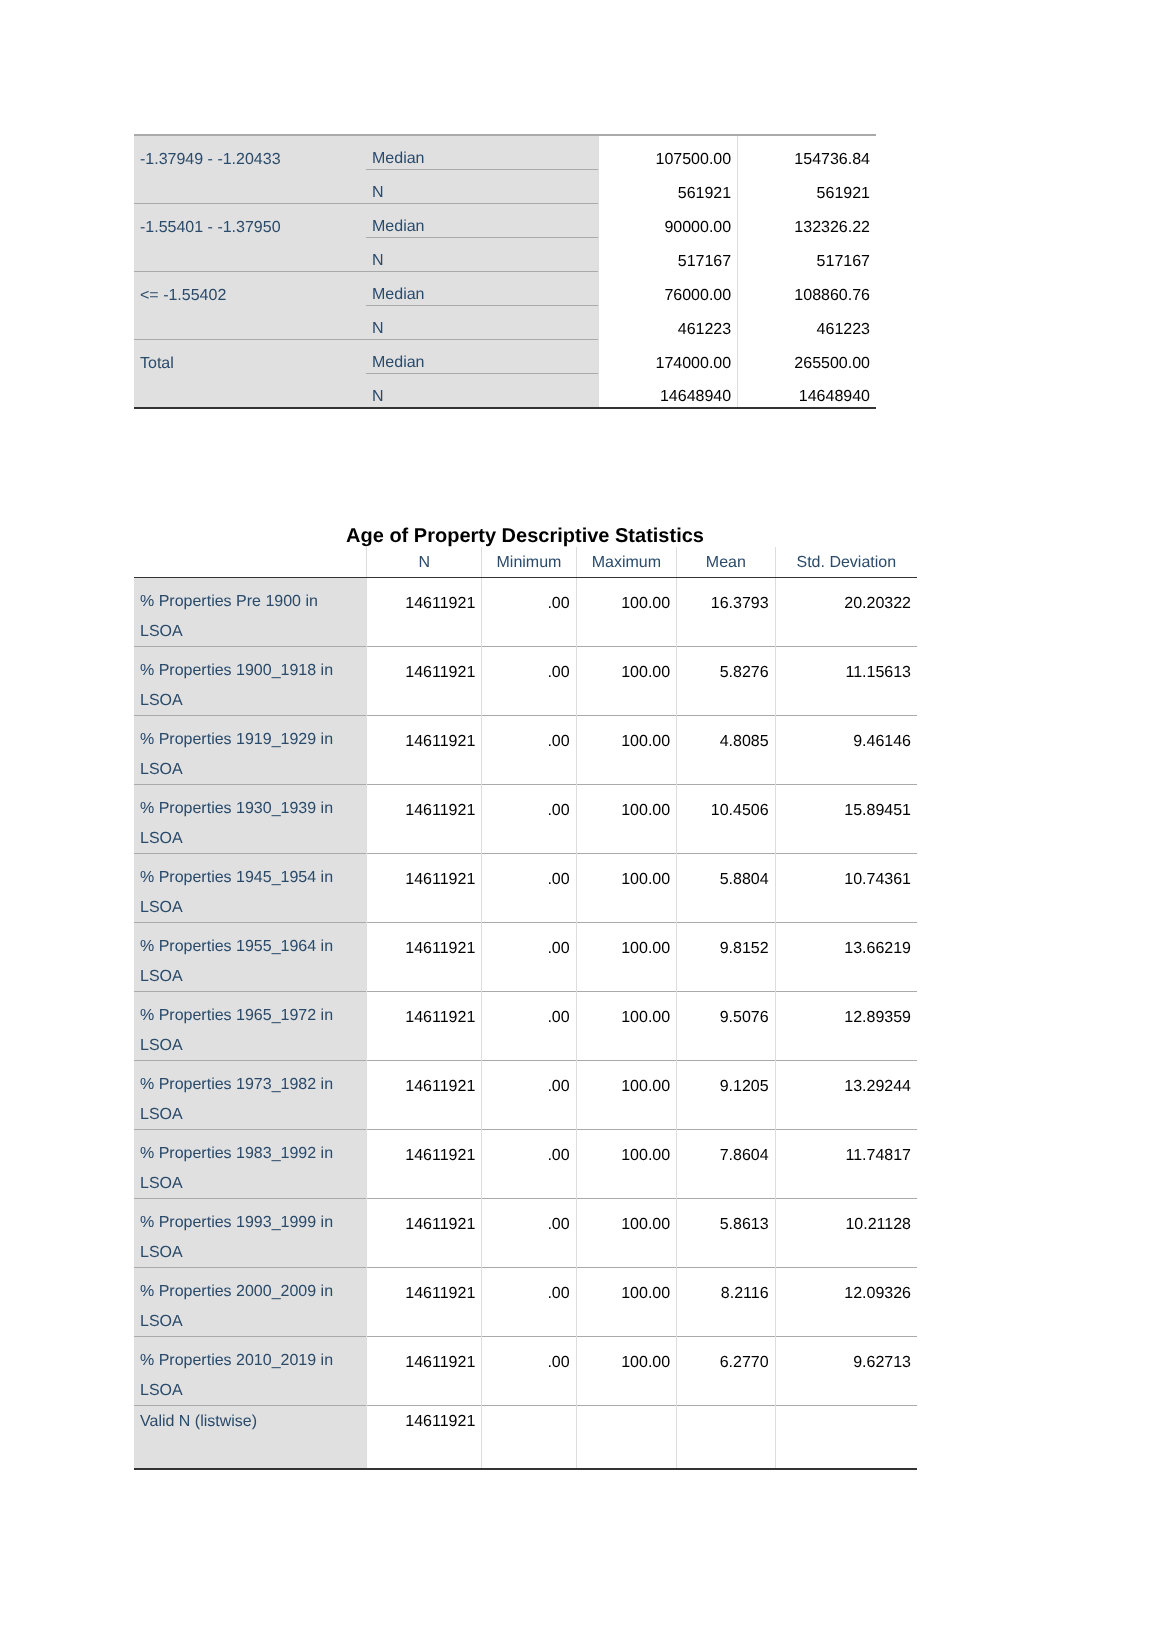| -1.37949 - -1.20433 | Median | 107500.00 | 154736.84 |
| | N | 561921 | 561921 |
| -1.55401 - -1.37950 | Median | 90000.00 | 132326.22 |
| | N | 517167 | 517167 |
| <= -1.55402 | Median | 76000.00 | 108860.76 |
| | N | 461223 | 461223 |
| Total | Median | 174000.00 | 265500.00 |
| | N | 14648940 | 14648940 |
Age of Property Descriptive Statistics
| | N | Minimum | Maximum | Mean | Std. Deviation |
| --- | --- | --- | --- | --- | --- |
| % Properties Pre 1900 in LSOA | 14611921 | .00 | 100.00 | 16.3793 | 20.20322 |
| % Properties 1900_1918 in LSOA | 14611921 | .00 | 100.00 | 5.8276 | 11.15613 |
| % Properties 1919_1929 in LSOA | 14611921 | .00 | 100.00 | 4.8085 | 9.46146 |
| % Properties 1930_1939 in LSOA | 14611921 | .00 | 100.00 | 10.4506 | 15.89451 |
| % Properties 1945_1954 in LSOA | 14611921 | .00 | 100.00 | 5.8804 | 10.74361 |
| % Properties 1955_1964 in LSOA | 14611921 | .00 | 100.00 | 9.8152 | 13.66219 |
| % Properties 1965_1972 in LSOA | 14611921 | .00 | 100.00 | 9.5076 | 12.89359 |
| % Properties 1973_1982 in LSOA | 14611921 | .00 | 100.00 | 9.1205 | 13.29244 |
| % Properties 1983_1992 in LSOA | 14611921 | .00 | 100.00 | 7.8604 | 11.74817 |
| % Properties 1993_1999 in LSOA | 14611921 | .00 | 100.00 | 5.8613 | 10.21128 |
| % Properties 2000_2009 in LSOA | 14611921 | .00 | 100.00 | 8.2116 | 12.09326 |
| % Properties 2010_2019 in LSOA | 14611921 | .00 | 100.00 | 6.2770 | 9.62713 |
| Valid N (listwise) | 14611921 | | | | |